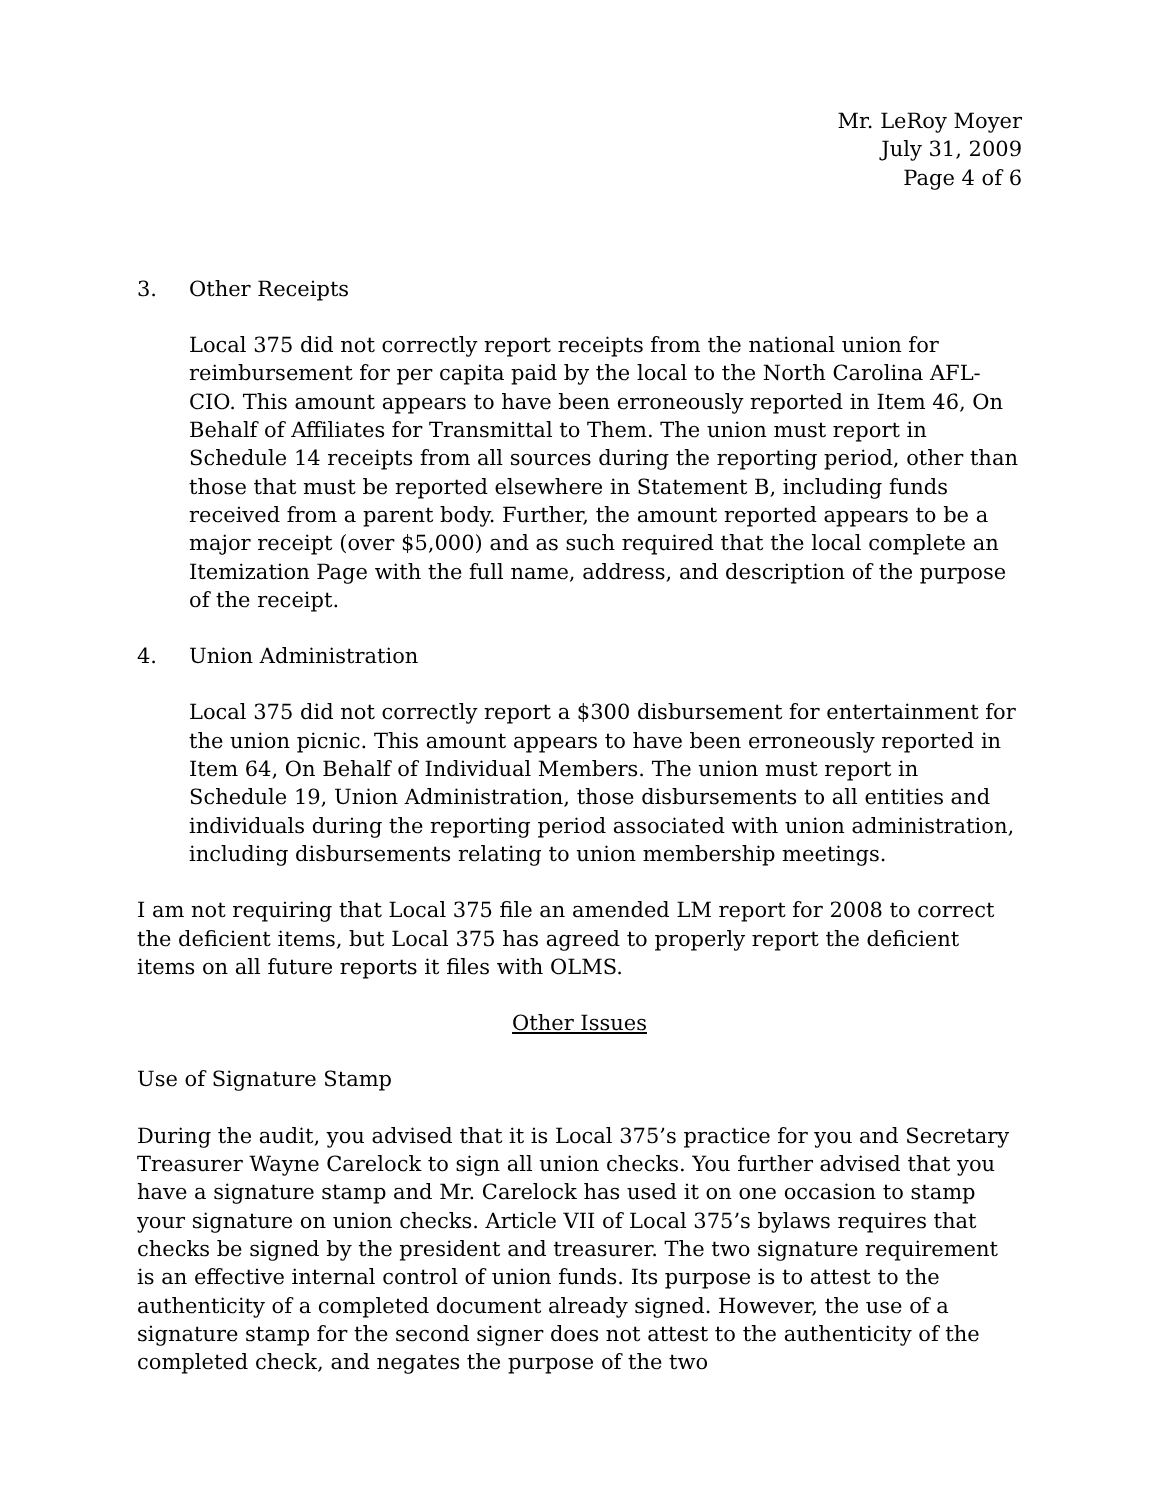Mr. LeRoy Moyer
July 31, 2009
Page 4 of 6
3. Other Receipts
Local 375 did not correctly report receipts from the national union for reimbursement for per capita paid by the local to the North Carolina AFL-CIO. This amount appears to have been erroneously reported in Item 46, On Behalf of Affiliates for Transmittal to Them. The union must report in Schedule 14 receipts from all sources during the reporting period, other than those that must be reported elsewhere in Statement B, including funds received from a parent body. Further, the amount reported appears to be a major receipt (over $5,000) and as such required that the local complete an Itemization Page with the full name, address, and description of the purpose of the receipt.
4. Union Administration
Local 375 did not correctly report a $300 disbursement for entertainment for the union picnic. This amount appears to have been erroneously reported in Item 64, On Behalf of Individual Members. The union must report in Schedule 19, Union Administration, those disbursements to all entities and individuals during the reporting period associated with union administration, including disbursements relating to union membership meetings.
I am not requiring that Local 375 file an amended LM report for 2008 to correct the deficient items, but Local 375 has agreed to properly report the deficient items on all future reports it files with OLMS.
Other Issues
Use of Signature Stamp
During the audit, you advised that it is Local 375’s practice for you and Secretary Treasurer Wayne Carelock to sign all union checks. You further advised that you have a signature stamp and Mr. Carelock has used it on one occasion to stamp your signature on union checks. Article VII of Local 375’s bylaws requires that checks be signed by the president and treasurer. The two signature requirement is an effective internal control of union funds. Its purpose is to attest to the authenticity of a completed document already signed. However, the use of a signature stamp for the second signer does not attest to the authenticity of the completed check, and negates the purpose of the two